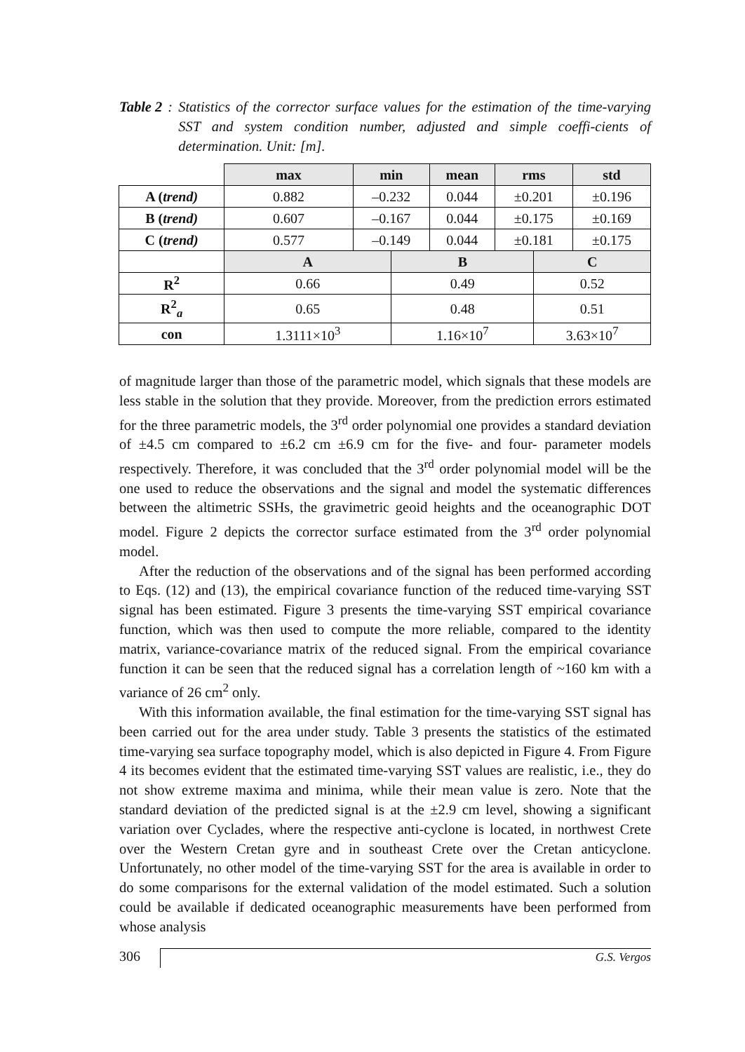Table 2: Statistics of the corrector surface values for the estimation of the time-varying SST and system condition number, adjusted and simple coeffi-cients of determination. Unit: [m].
| | max | min | | mean | rms | | std |
| A ( trend) | 0.882 | –0.232 | | 0.044 | ±0.201 | | ±0.196 |
| B ( trend) | 0.607 | –0.167 | | 0.044 | ±0.175 | | ±0.169 |
| C ( trend) | 0.577 | –0.149 | | 0.044 | ±0.181 | | ±0.175 |
| | A | | B | | | C | |
| R<sup>2</sup> | 0.66 | | 0.49 | | | 0.52 | |
| R<sup>2</sup><sub>a</sub> | 0.65 | | 0.48 | | | 0.51 | |
| con | 1.3111×10<sup>3</sup> | | 1.16×10<sup>7</sup> | | | 3.63×10<sup>7</sup> | |
of magnitude larger than those of the parametric model, which signals that these models are less stable in the solution that they provide. Moreover, from the prediction errors estimated for the three parametric models, the 3<sup>rd</sup> order polynomial one provides a standard deviation of ±4.5 cm compared to ±6.2 cm ±6.9 cm for the five- and four- parameter models respectively. Therefore, it was concluded that the 3<sup>rd</sup> order polynomial model will be the one used to reduce the observations and the signal and model the systematic differences between the altimetric SSHs, the gravimetric geoid heights and the oceanographic DOT model. Figure 2 depicts the corrector surface estimated from the 3<sup>rd</sup> order polynomial model.
After the reduction of the observations and of the signal has been performed according to Eqs. (12) and (13), the empirical covariance function of the reduced time-varying SST signal has been estimated. Figure 3 presents the time-varying SST empirical covariance function, which was then used to compute the more reliable, compared to the identity matrix, variance-covariance matrix of the reduced signal. From the empirical covariance function it can be seen that the reduced signal has a correlation length of ~160 km with a variance of 26 cm<sup>2</sup> only.
With this information available, the final estimation for the time-varying SST signal has been carried out for the area under study. Table 3 presents the statistics of the estimated time-varying sea surface topography model, which is also depicted in Figure 4. From Figure 4 its becomes evident that the estimated time-varying SST values are realistic, i.e., they do not show extreme maxima and minima, while their mean value is zero. Note that the standard deviation of the predicted signal is at the ±2.9 cm level, showing a significant variation over Cyclades, where the respective anti-cyclone is located, in northwest Crete over the Western Cretan gyre and in southeast Crete over the Cretan anticyclone. Unfortunately, no other model of the time-varying SST for the area is available in order to do some comparisons for the external validation of the model estimated. Such a solution could be available if dedicated oceanographic measurements have been performed from whose analysis
306
G.S. Vergos